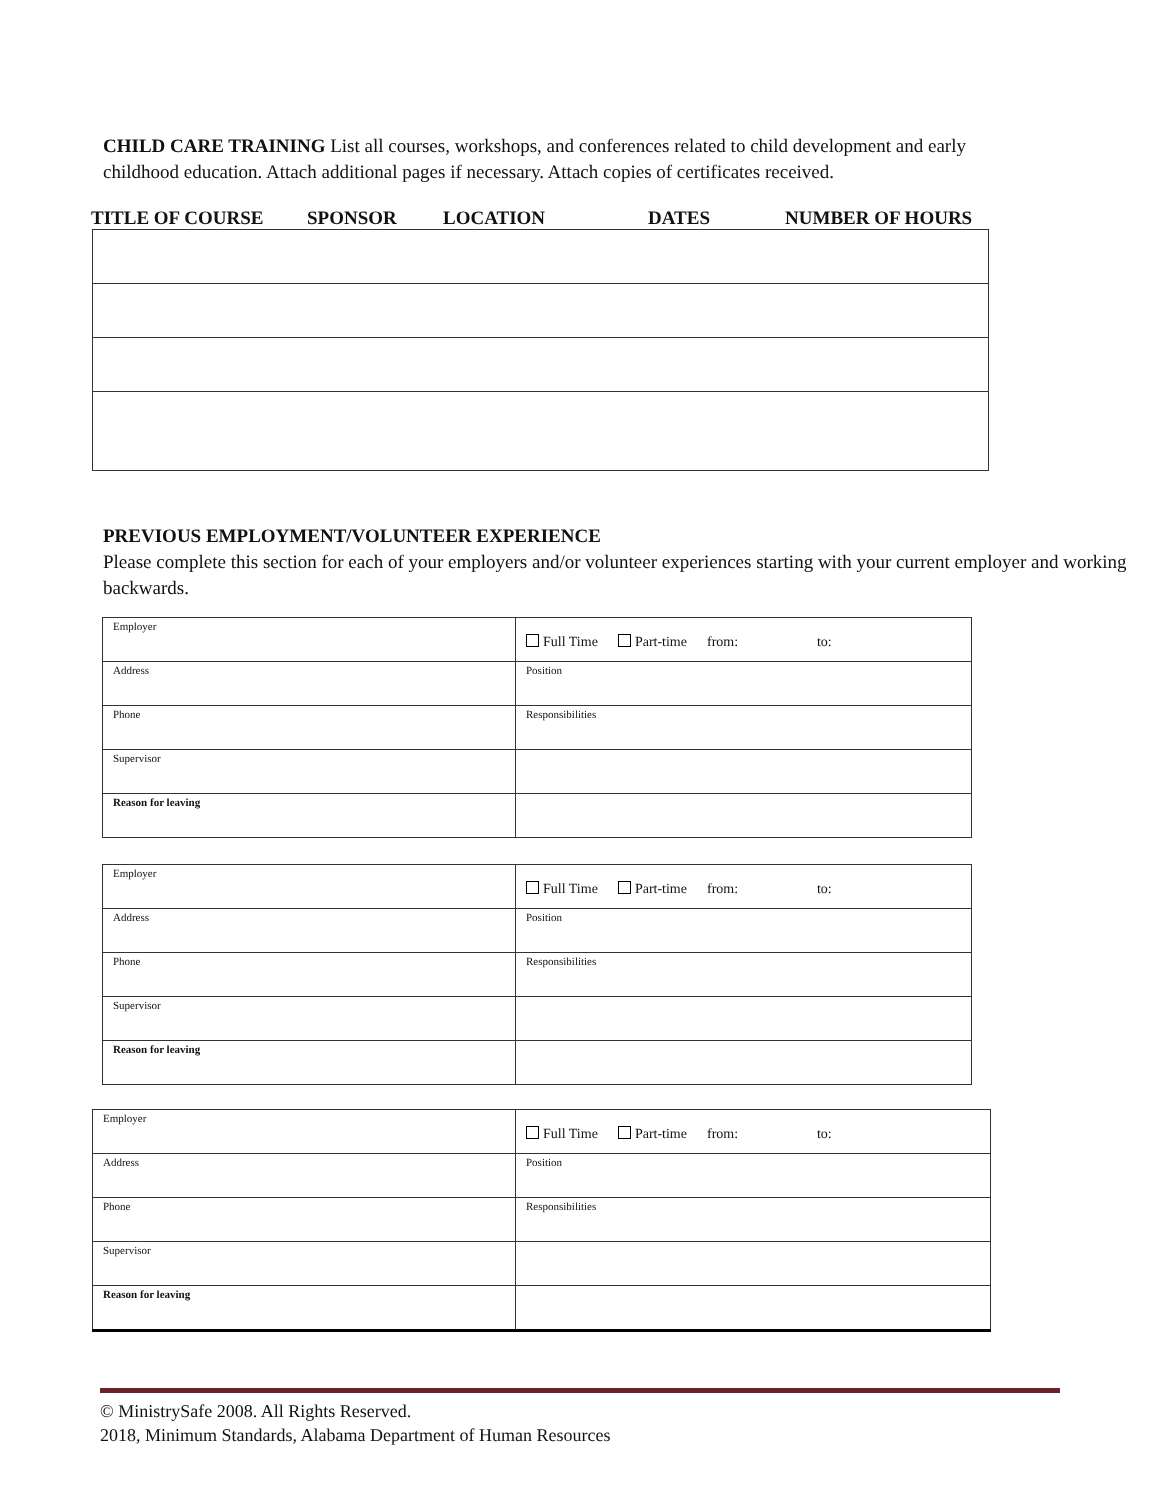CHILD CARE TRAINING List all courses, workshops, and conferences related to child development and early childhood education. Attach additional pages if necessary. Attach copies of certificates received.
TITLE OF COURSE SPONSOR LOCATION DATES NUMBER OF HOURS
PREVIOUS EMPLOYMENT/VOLUNTEER EXPERIENCE
Please complete this section for each of your employers and/or volunteer experiences starting with your current employer and working backwards.
| Employer | Full Time Part-time from: to: |
| Address | Position |
| Phone | Responsibilities |
| Supervisor | |
| Reason for leaving | |
| Employer | Full Time Part-time from: to: |
| Address | Position |
| Phone | Responsibilities |
| Supervisor | |
| Reason for leaving | |
| Employer | Full Time Part-time from: to: |
| Address | Position |
| Phone | Responsibilities |
| Supervisor | |
| Reason for leaving | |
© MinistrySafe 2008. All Rights Reserved.
2018, Minimum Standards, Alabama Department of Human Resources